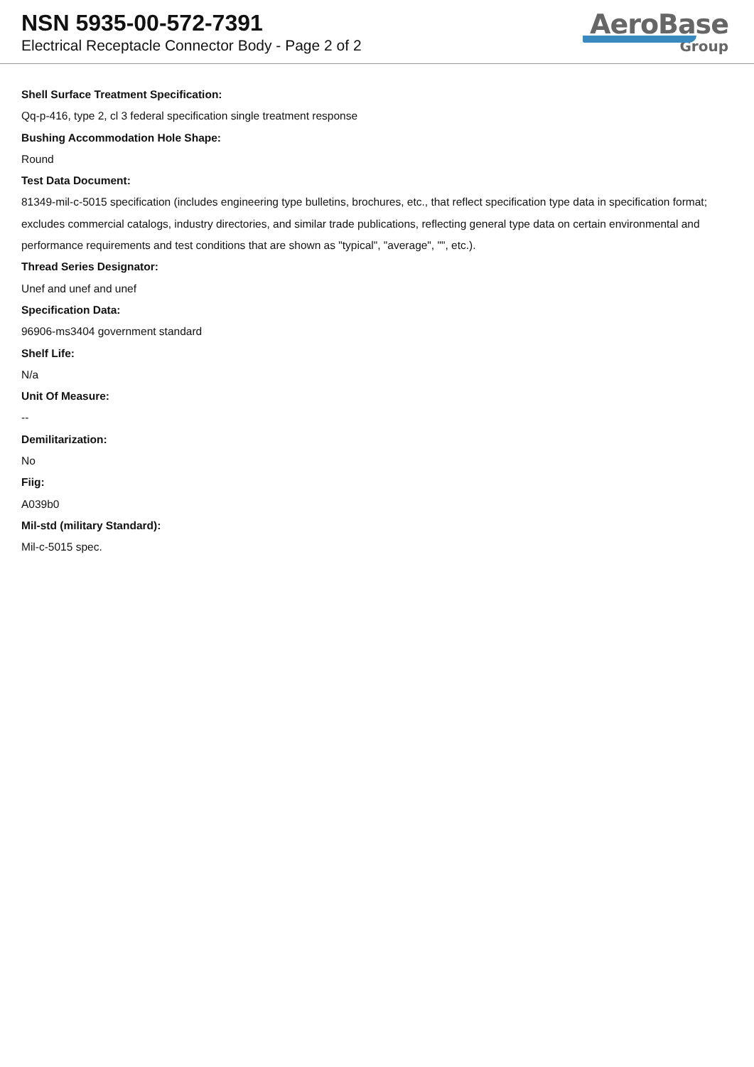NSN 5935-00-572-7391
Electrical Receptacle Connector Body - Page 2 of 2
AeroBase
Group
Shell Surface Treatment Specification:
Qq-p-416, type 2, cl 3 federal specification single treatment response
Bushing Accommodation Hole Shape:
Round
Test Data Document:
81349-mil-c-5015 specification (includes engineering type bulletins, brochures, etc., that reflect specification type data in specification format; excludes commercial catalogs, industry directories, and similar trade publications, reflecting general type data on certain environmental and performance requirements and test conditions that are shown as "typical", "average", "", etc.).
Thread Series Designator:
Unef and unef and unef
Specification Data:
96906-ms3404 government standard
Shelf Life:
N/a
Unit Of Measure:
--
Demilitarization:
No
Fiig:
A039b0
Mil-std (military Standard):
Mil-c-5015 spec.